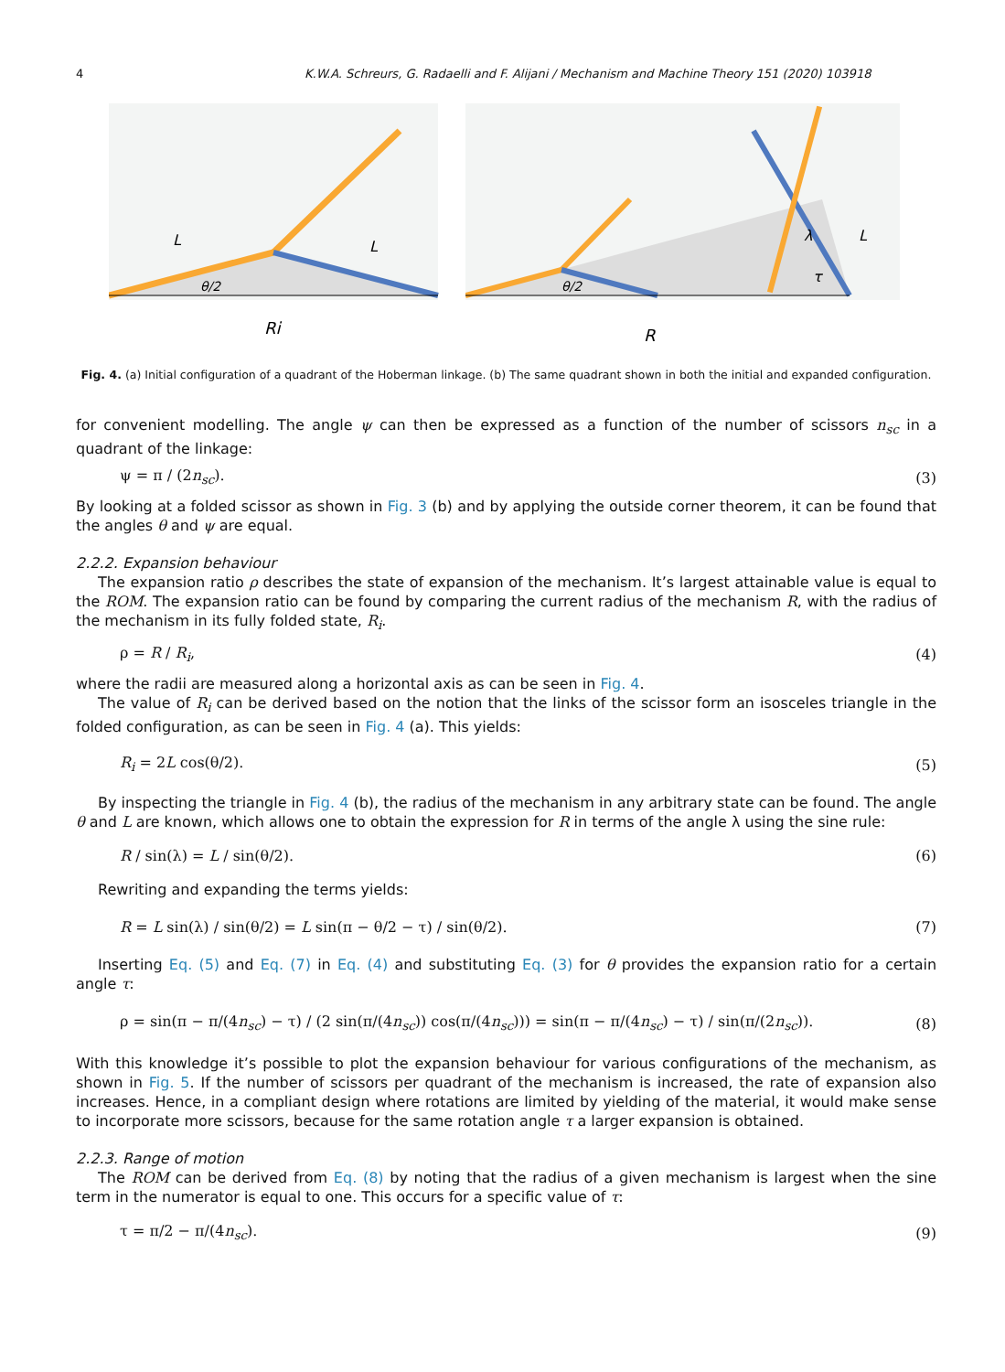4 K.W.A. Schreurs, G. Radaelli and F. Alijani / Mechanism and Machine Theory 151 (2020) 103918
Ri
L
L
θ/2
R
L
θ/2
λ
τ
Fig. 4. (a) Initial configuration of a quadrant of the Hoberman linkage. (b) The same quadrant shown in both the initial and expanded configuration.
for convenient modelling. The angle ψ can then be expressed as a function of the number of scissors n<sub>sc</sub> in a quadrant of the linkage:
ψ = π / (2n<sub>sc</sub>). (3)
By looking at a folded scissor as shown in Fig. 3 (b) and by applying the outside corner theorem, it can be found that the angles θ and ψ are equal.
2.2.2. Expansion behaviour
The expansion ratio ρ describes the state of expansion of the mechanism. It’s largest attainable value is equal to the ROM. The expansion ratio can be found by comparing the current radius of the mechanism R, with the radius of the mechanism in its fully folded state, R<sub>i</sub>.
ρ = R / R<sub>i</sub>, (4)
where the radii are measured along a horizontal axis as can be seen in Fig. 4.
The value of R<sub>i</sub> can be derived based on the notion that the links of the scissor form an isosceles triangle in the folded configuration, as can be seen in Fig. 4 (a). This yields:
R<sub>i</sub> = 2L cos(θ/2). (5)
By inspecting the triangle in Fig. 4 (b), the radius of the mechanism in any arbitrary state can be found. The angle θ and L are known, which allows one to obtain the expression for R in terms of the angle λ using the sine rule:
R / sin(λ) = L / sin(θ/2). (6)
Rewriting and expanding the terms yields:
R = L sin(λ) / sin(θ/2) = L sin(π − θ/2 − τ) / sin(θ/2). (7)
Inserting Eq. (5) and Eq. (7) in Eq. (4) and substituting Eq. (3) for θ provides the expansion ratio for a certain angle τ:
ρ = sin(π − π/(4n<sub>sc</sub>) − τ) / (2 sin(π/(4n<sub>sc</sub>)) cos(π/(4n<sub>sc</sub>))) = sin(π − π/(4n<sub>sc</sub>) − τ) / sin(π/(2n<sub>sc</sub>)). (8)
With this knowledge it’s possible to plot the expansion behaviour for various configurations of the mechanism, as shown in Fig. 5. If the number of scissors per quadrant of the mechanism is increased, the rate of expansion also increases. Hence, in a compliant design where rotations are limited by yielding of the material, it would make sense to incorporate more scissors, because for the same rotation angle τ a larger expansion is obtained.
2.2.3. Range of motion
The ROM can be derived from Eq. (8) by noting that the radius of a given mechanism is largest when the sine term in the numerator is equal to one. This occurs for a specific value of τ:
τ = π/2 − π/(4n<sub>sc</sub>). (9)